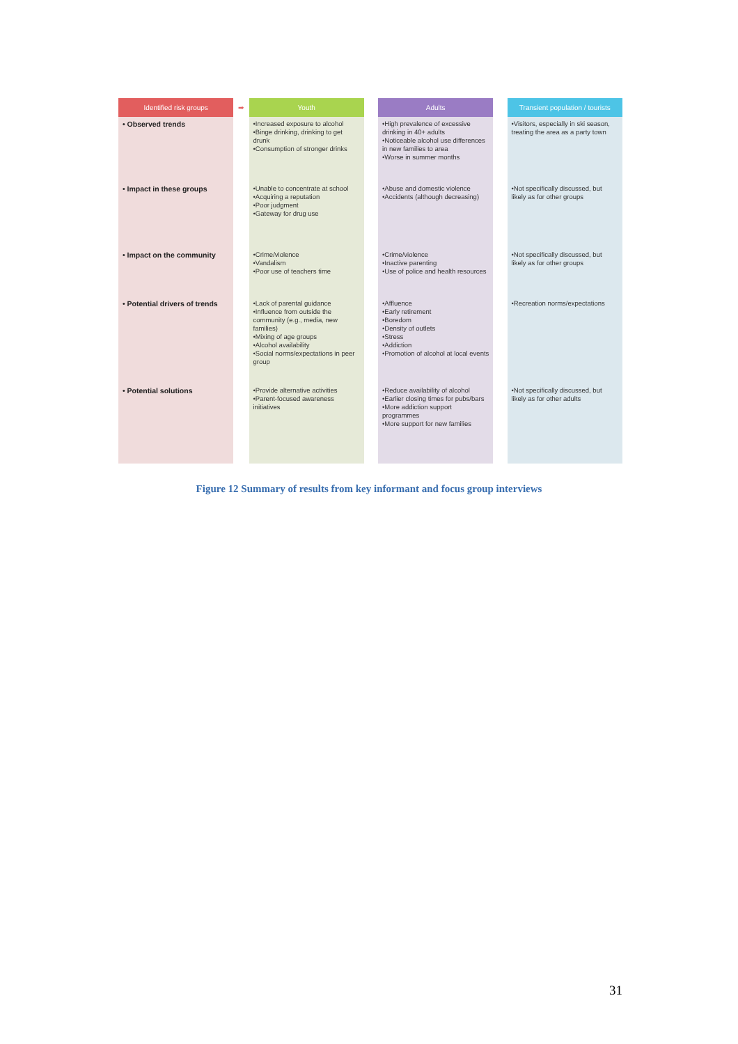| Identified risk groups | ➡ | Youth | | Adults | | Transient population / tourists |
| --- | --- | --- | --- | --- | --- | --- |
| • Observed trends | | •Increased exposure to alcohol •Binge drinking, drinking to get drunk •Consumption of stronger drinks | | •High prevalence of excessive drinking in 40+ adults •Noticeable alcohol use differences in new families to area •Worse in summer months | | •Visitors, especially in ski season, treating the area as a party town |
| • Impact in these groups | | •Unable to concentrate at school •Acquiring a reputation •Poor judgment •Gateway for drug use | | •Abuse and domestic violence •Accidents (although decreasing) | | •Not specifically discussed, but likely as for other groups |
| • Impact on the community | | •Crime/violence •Vandalism •Poor use of teachers time | | •Crime/violence •Inactive parenting •Use of police and health resources | | •Not specifically discussed, but likely as for other groups |
| • Potential drivers of trends | | •Lack of parental guidance •Influence from outside the community (e.g., media, new families) •Mixing of age groups •Alcohol availability •Social norms/expectations in peer group | | •Affluence •Early retirement •Boredom •Density of outlets •Stress •Addiction •Promotion of alcohol at local events | | •Recreation norms/expectations |
| • Potential solutions | | •Provide alternative activities •Parent-focused awareness initiatives | | •Reduce availability of alcohol •Earlier closing times for pubs/bars •More addiction support programmes •More support for new families | | •Not specifically discussed, but likely as for other adults |
Figure 12 Summary of results from key informant and focus group interviews
31